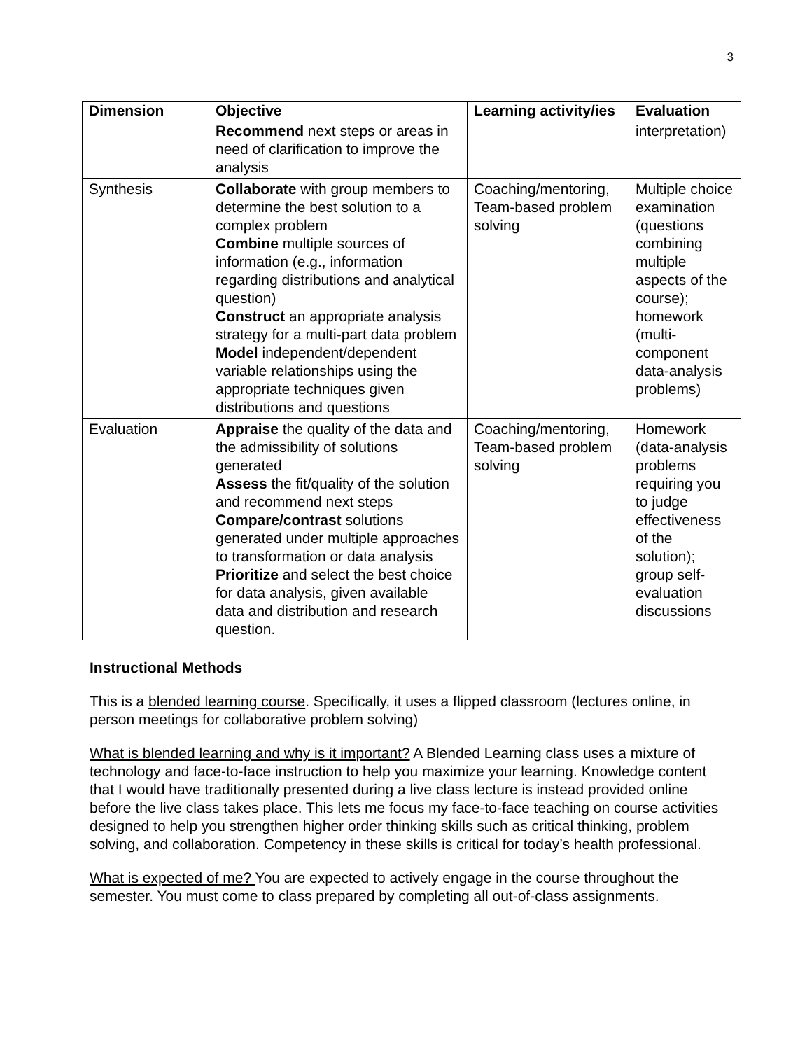3
| Dimension | Objective | Learning activity/ies | Evaluation |
| --- | --- | --- | --- |
| | Recommend next steps or areas in need of clarification to improve the analysis | | interpretation) |
| Synthesis | Collaborate with group members to determine the best solution to a complex problem Combine multiple sources of information (e.g., information regarding distributions and analytical question) Construct an appropriate analysis strategy for a multi-part data problem Model independent/dependent variable relationships using the appropriate techniques given distributions and questions | Coaching/mentoring, Team-based problem solving | Multiple choice examination (questions combining multiple aspects of the course); homework (multi-component data-analysis problems) |
| Evaluation | Appraise the quality of the data and the admissibility of solutions generated Assess the fit/quality of the solution and recommend next steps Compare/contrast solutions generated under multiple approaches to transformation or data analysis Prioritize and select the best choice for data analysis, given available data and distribution and research question. | Coaching/mentoring, Team-based problem solving | Homework (data-analysis problems requiring you to judge effectiveness of the solution); group self-evaluation discussions |
Instructional Methods
This is a blended learning course. Specifically, it uses a flipped classroom (lectures online, in person meetings for collaborative problem solving)
What is blended learning and why is it important? A Blended Learning class uses a mixture of technology and face-to-face instruction to help you maximize your learning. Knowledge content that I would have traditionally presented during a live class lecture is instead provided online before the live class takes place. This lets me focus my face-to-face teaching on course activities designed to help you strengthen higher order thinking skills such as critical thinking, problem solving, and collaboration. Competency in these skills is critical for today’s health professional.
What is expected of me? You are expected to actively engage in the course throughout the semester. You must come to class prepared by completing all out-of-class assignments.